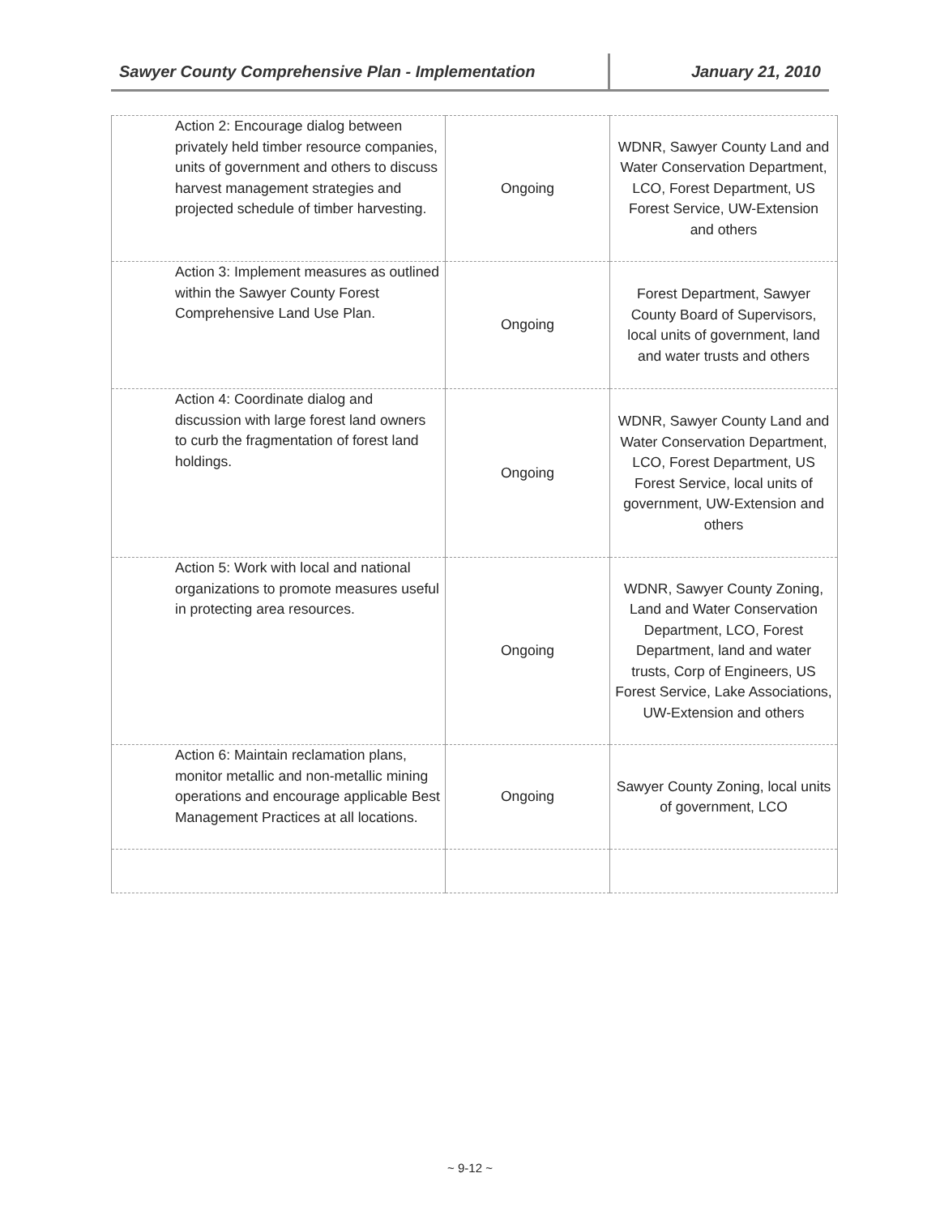Sawyer County Comprehensive Plan - Implementation January 21, 2010
| Action 2: Encourage dialog between privately held timber resource companies, units of government and others to discuss harvest management strategies and projected schedule of timber harvesting. | Ongoing | WDNR, Sawyer County Land and Water Conservation Department, LCO, Forest Department, US Forest Service, UW-Extension and others |
| Action 3: Implement measures as outlined within the Sawyer County Forest Comprehensive Land Use Plan. | Ongoing | Forest Department, Sawyer County Board of Supervisors, local units of government, land and water trusts and others |
| Action 4: Coordinate dialog and discussion with large forest land owners to curb the fragmentation of forest land holdings. | Ongoing | WDNR, Sawyer County Land and Water Conservation Department, LCO, Forest Department, US Forest Service, local units of government, UW-Extension and others |
| Action 5: Work with local and national organizations to promote measures useful in protecting area resources. | Ongoing | WDNR, Sawyer County Zoning, Land and Water Conservation Department, LCO, Forest Department, land and water trusts, Corp of Engineers, US Forest Service, Lake Associations, UW-Extension and others |
| Action 6: Maintain reclamation plans, monitor metallic and non-metallic mining operations and encourage applicable Best Management Practices at all locations. | Ongoing | Sawyer County Zoning, local units of government, LCO |
~ 9-12 ~